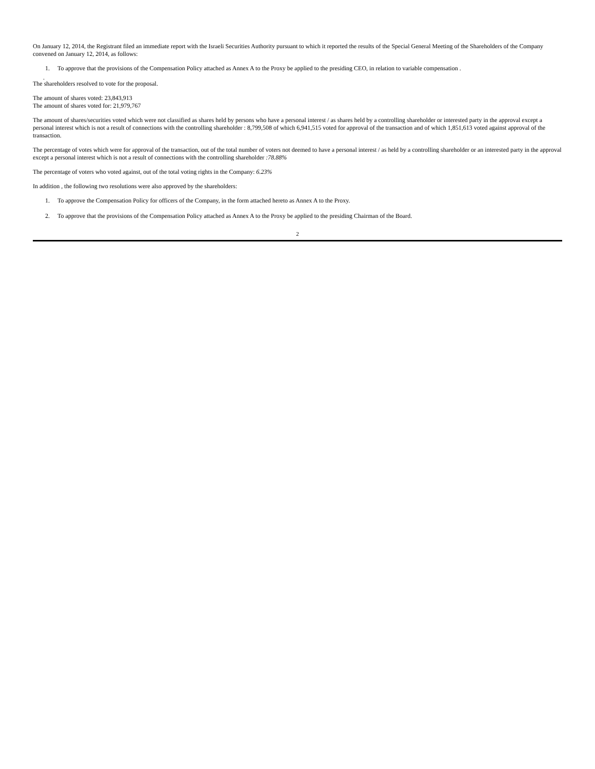On January 12, 2014, the Registrant filed an immediate report with the Israeli Securities Authority pursuant to which it reported the results of the Special General Meeting of the Shareholders of the Company convened on January 12, 2014, as follows:
1. To approve that the provisions of the Compensation Policy attached as Annex A to the Proxy be applied to the presiding CEO, in relation to variable compensation .
.
The shareholders resolved to vote for the proposal.
The amount of shares voted: 23,843,913
The amount of shares voted for: 21,979,767
The amount of shares/securities voted which were not classified as shares held by persons who have a personal interest / as shares held by a controlling shareholder or interested party in the approval except a personal interest which is not a result of connections with the controlling shareholder : 8,799,508 of which 6,941,515 voted for approval of the transaction and of which 1,851,613 voted against approval of the transaction.
The percentage of votes which were for approval of the transaction, out of the total number of voters not deemed to have a personal interest / as held by a controlling shareholder or an interested party in the approval except a personal interest which is not a result of connections with the controlling shareholder :78.88%
The percentage of voters who voted against, out of the total voting rights in the Company: 6.23%
In addition , the following two resolutions were also approved by the shareholders:
1. To approve the Compensation Policy for officers of the Company, in the form attached hereto as Annex A to the Proxy.
2. To approve that the provisions of the Compensation Policy attached as Annex A to the Proxy be applied to the presiding Chairman of the Board.
2